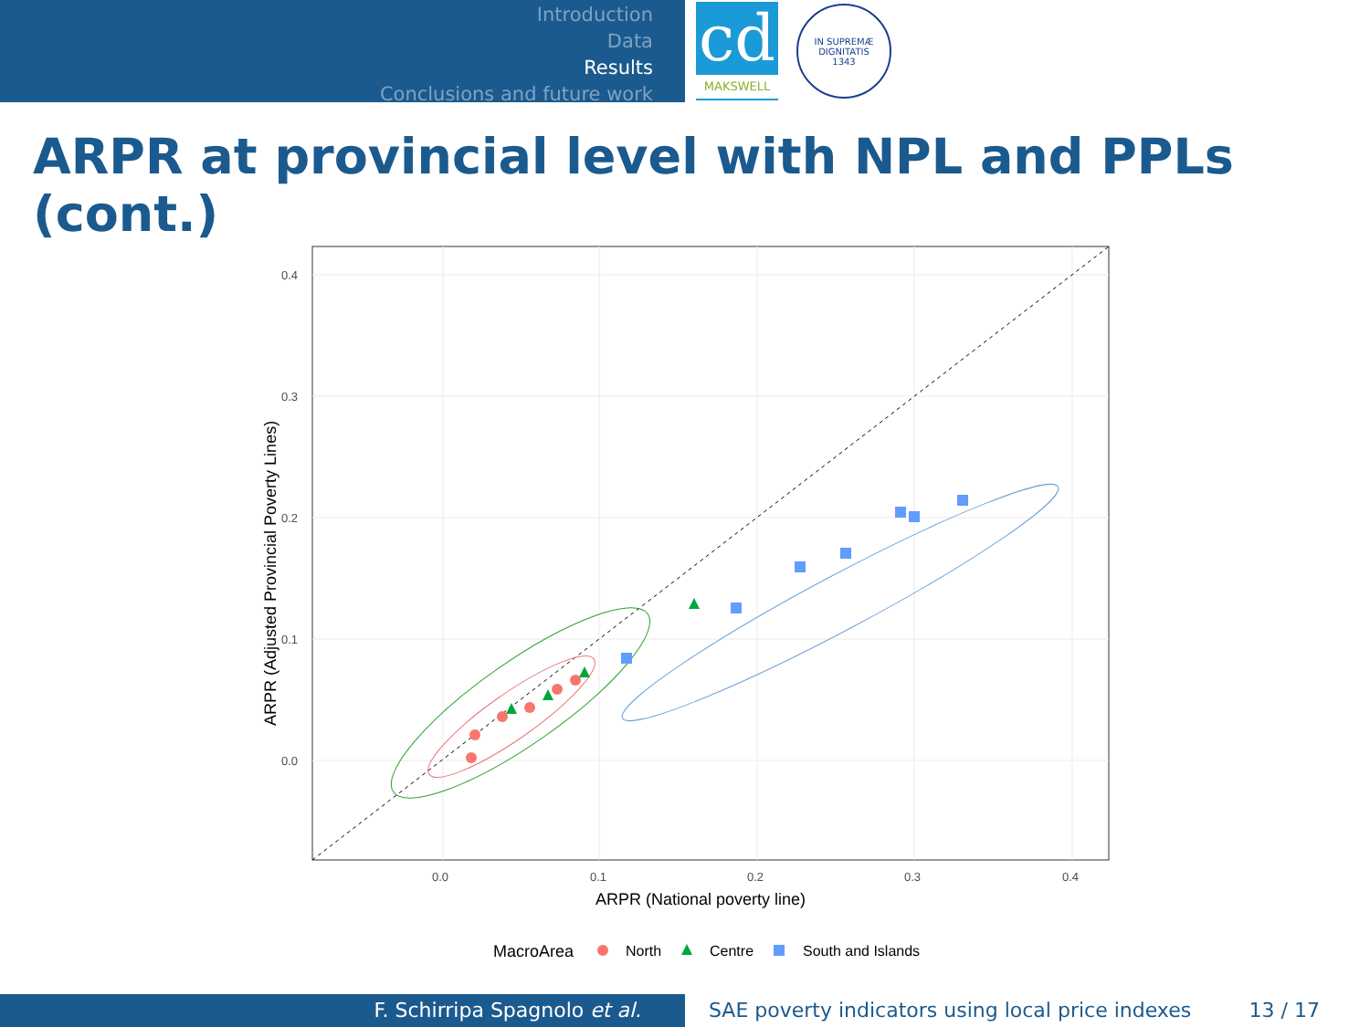Introduction
Data
Results
Conclusions and future work
cd
MAKSWELL
IN SUPREMÆ DIGNITATIS
1343
ARPR at provincial level with NPL and PPLs (cont.)
0.4
0.3
0.2
0.1
0.0
0.0
0.1
0.2
0.3
0.4
ARPR (National poverty line)
ARPR (Adjusted Provincial Poverty Lines)
MacroArea
North
Centre
South and Islands
F. Schirripa Spagnolo et al. SAE poverty indicators using local price indexes 13 / 17